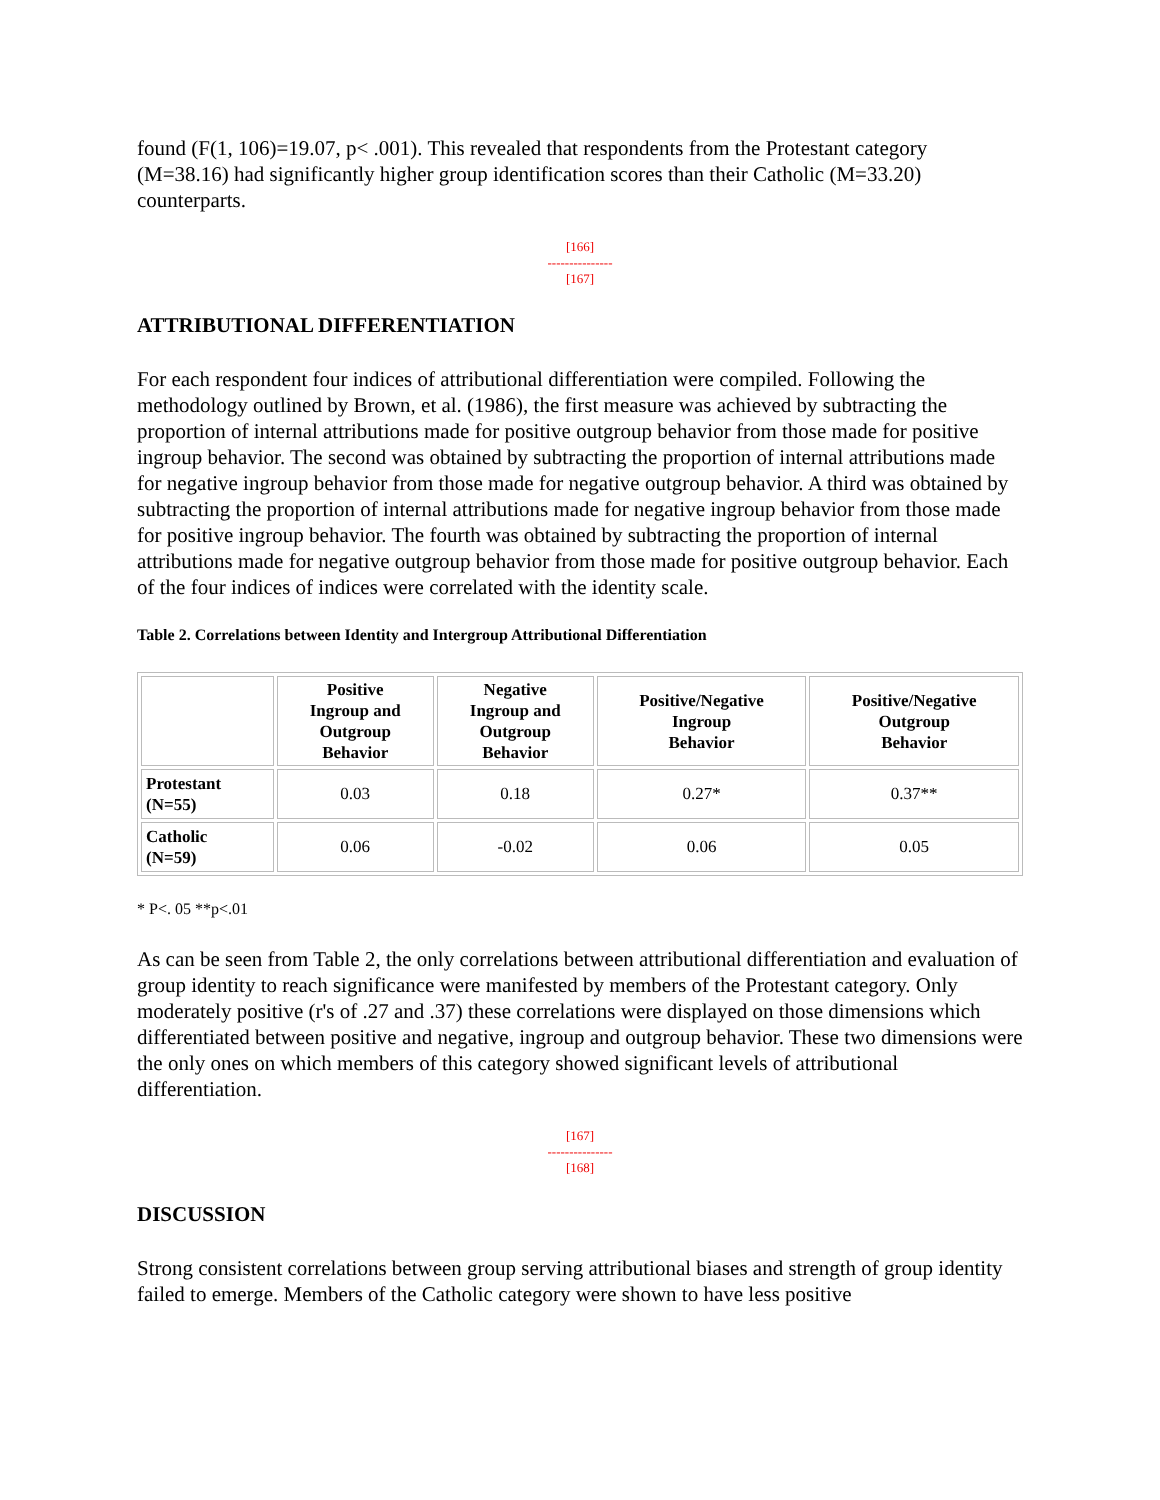found (F(1, 106)=19.07, p< .001). This revealed that respondents from the Protestant category (M=38.16) had significantly higher group identification scores than their Catholic (M=33.20) counterparts.
[166]
---------------
[167]
ATTRIBUTIONAL DIFFERENTIATION
For each respondent four indices of attributional differentiation were compiled. Following the methodology outlined by Brown, et al. (1986), the first measure was achieved by subtracting the proportion of internal attributions made for positive outgroup behavior from those made for positive ingroup behavior. The second was obtained by subtracting the proportion of internal attributions made for negative ingroup behavior from those made for negative outgroup behavior. A third was obtained by subtracting the proportion of internal attributions made for negative ingroup behavior from those made for positive ingroup behavior. The fourth was obtained by subtracting the proportion of internal attributions made for negative outgroup behavior from those made for positive outgroup behavior. Each of the four indices of indices were correlated with the identity scale.
Table 2. Correlations between Identity and Intergroup Attributional Differentiation
| | Positive Ingroup and Outgroup Behavior | Negative Ingroup and Outgroup Behavior | Positive/Negative Ingroup Behavior | Positive/Negative Outgroup Behavior |
| --- | --- | --- | --- | --- |
| Protestant (N=55) | 0.03 | 0.18 | 0.27* | 0.37** |
| Catholic (N=59) | 0.06 | -0.02 | 0.06 | 0.05 |
* P<. 05 **p<.01
As can be seen from Table 2, the only correlations between attributional differentiation and evaluation of group identity to reach significance were manifested by members of the Protestant category. Only moderately positive (r's of .27 and .37) these correlations were displayed on those dimensions which differentiated between positive and negative, ingroup and outgroup behavior. These two dimensions were the only ones on which members of this category showed significant levels of attributional differentiation.
[167]
---------------
[168]
DISCUSSION
Strong consistent correlations between group serving attributional biases and strength of group identity failed to emerge. Members of the Catholic category were shown to have less positive